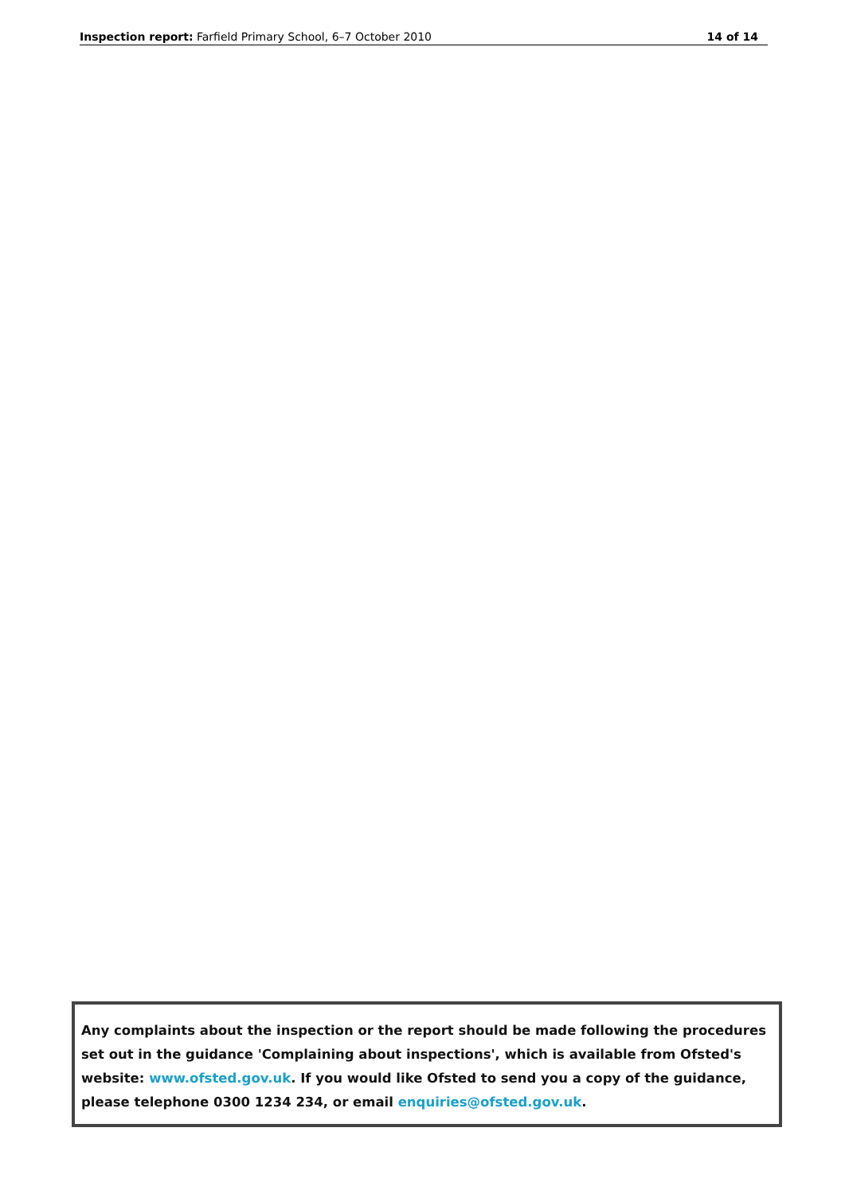Inspection report: Farfield Primary School, 6–7 October 2010 14 of 14
Any complaints about the inspection or the report should be made following the procedures set out in the guidance 'Complaining about inspections', which is available from Ofsted's website: www.ofsted.gov.uk. If you would like Ofsted to send you a copy of the guidance, please telephone 0300 1234 234, or email enquiries@ofsted.gov.uk.